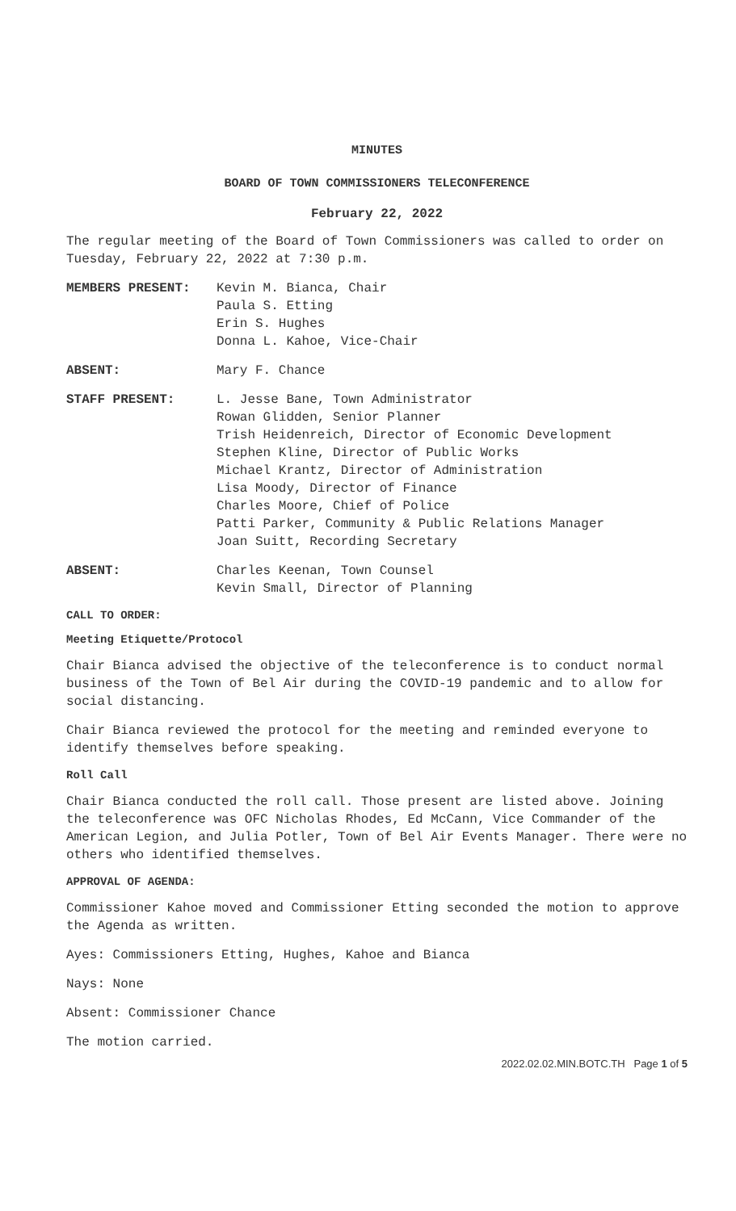MINUTES
BOARD OF TOWN COMMISSIONERS TELECONFERENCE
February 22, 2022
The regular meeting of the Board of Town Commissioners was called to order on Tuesday, February 22, 2022 at 7:30 p.m.
MEMBERS PRESENT: Kevin M. Bianca, Chair
Paula S. Etting
Erin S. Hughes
Donna L. Kahoe, Vice-Chair
ABSENT: Mary F. Chance
STAFF PRESENT: L. Jesse Bane, Town Administrator
Rowan Glidden, Senior Planner
Trish Heidenreich, Director of Economic Development
Stephen Kline, Director of Public Works
Michael Krantz, Director of Administration
Lisa Moody, Director of Finance
Charles Moore, Chief of Police
Patti Parker, Community & Public Relations Manager
Joan Suitt, Recording Secretary
ABSENT: Charles Keenan, Town Counsel
Kevin Small, Director of Planning
CALL TO ORDER:
Meeting Etiquette/Protocol
Chair Bianca advised the objective of the teleconference is to conduct normal business of the Town of Bel Air during the COVID-19 pandemic and to allow for social distancing.
Chair Bianca reviewed the protocol for the meeting and reminded everyone to identify themselves before speaking.
Roll Call
Chair Bianca conducted the roll call. Those present are listed above. Joining the teleconference was OFC Nicholas Rhodes, Ed McCann, Vice Commander of the American Legion, and Julia Potler, Town of Bel Air Events Manager. There were no others who identified themselves.
APPROVAL OF AGENDA:
Commissioner Kahoe moved and Commissioner Etting seconded the motion to approve the Agenda as written.
Ayes: Commissioners Etting, Hughes, Kahoe and Bianca
Nays: None
Absent: Commissioner Chance
The motion carried.
2022.02.02.MIN.BOTC.TH Page 1 of 5